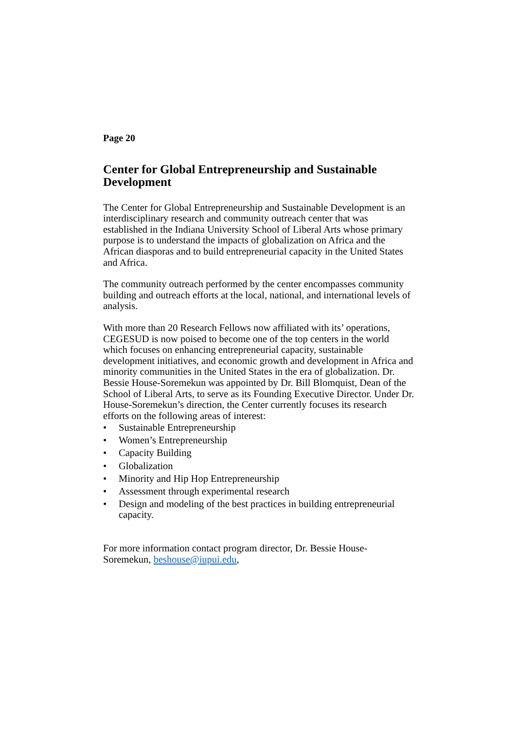Page 20
Center for Global Entrepreneurship and Sustainable Development
The Center for Global Entrepreneurship and Sustainable Development is an interdisciplinary research and community outreach center that was established in the Indiana University School of Liberal Arts whose primary purpose is to understand the impacts of globalization on Africa and the African diasporas and to build entrepreneurial capacity in the United States and Africa.
The community outreach performed by the center encompasses community building and outreach efforts at the local, national, and international levels of analysis.
With more than 20 Research Fellows now affiliated with its’ operations, CEGESUD is now poised to become one of the top centers in the world which focuses on enhancing entrepreneurial capacity, sustainable development initiatives, and economic growth and development in Africa and minority communities in the United States in the era of globalization. Dr. Bessie House-Soremekun was appointed by Dr. Bill Blomquist, Dean of the School of Liberal Arts, to serve as its Founding Executive Director. Under Dr. House-Soremekun’s direction, the Center currently focuses its research efforts on the following areas of interest:
• Sustainable Entrepreneurship
• Women’s Entrepreneurship
• Capacity Building
• Globalization
• Minority and Hip Hop Entrepreneurship
• Assessment through experimental research
• Design and modeling of the best practices in building entrepreneurial capacity.
For more information contact program director, Dr. Bessie House-Soremekun, beshouse@iupui.edu,